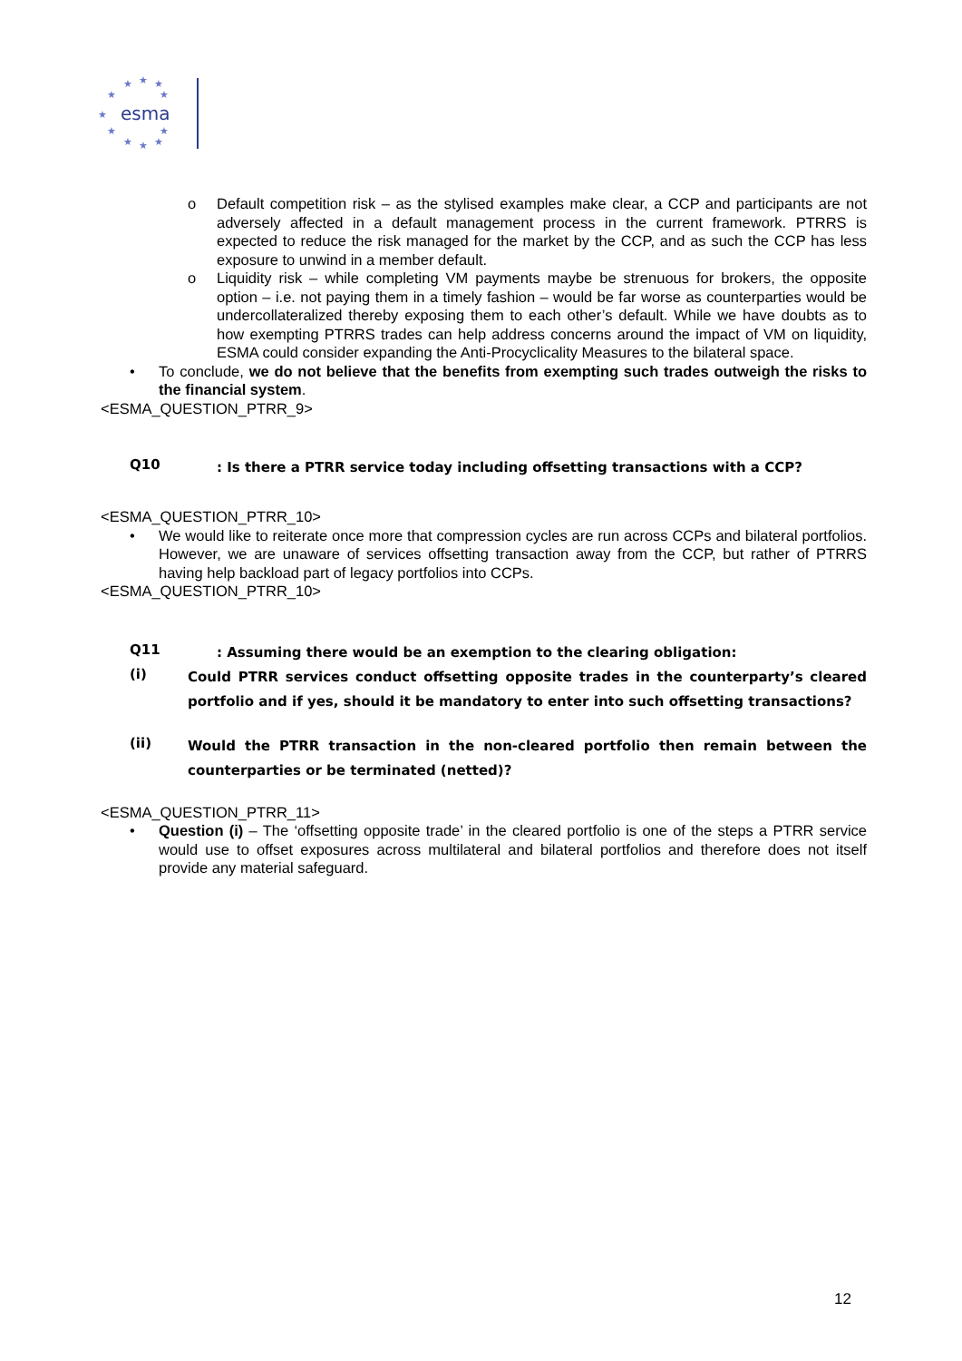esma
★
★
★
★
★
★
★
★
★
★
★
o Default competition risk – as the stylised examples make clear, a CCP and participants are not adversely affected in a default management process in the current framework. PTRRS is expected to reduce the risk managed for the market by the CCP, and as such the CCP has less exposure to unwind in a member default.
o Liquidity risk – while completing VM payments maybe be strenuous for brokers, the opposite option – i.e. not paying them in a timely fashion – would be far worse as counterparties would be undercollateralized thereby exposing them to each other’s default. While we have doubts as to how exempting PTRRS trades can help address concerns around the impact of VM on liquidity, ESMA could consider expanding the Anti-Procyclicality Measures to the bilateral space.
• To conclude, we do not believe that the benefits from exempting such trades outweigh the risks to the financial system.
<ESMA_QUESTION_PTRR_9>
Q10: Is there a PTRR service today including offsetting transactions with a CCP?
<ESMA_QUESTION_PTRR_10>
• We would like to reiterate once more that compression cycles are run across CCPs and bilateral portfolios. However, we are unaware of services offsetting transaction away from the CCP, but rather of PTRRS having help backload part of legacy portfolios into CCPs.
<ESMA_QUESTION_PTRR_10>
Q11: Assuming there would be an exemption to the clearing obligation:
(i) Could PTRR services conduct offsetting opposite trades in the counterparty’s cleared portfolio and if yes, should it be mandatory to enter into such offsetting transactions?
(ii) Would the PTRR transaction in the non-cleared portfolio then remain between the counterparties or be terminated (netted)?
<ESMA_QUESTION_PTRR_11>
• Question (i) – The ‘offsetting opposite trade’ in the cleared portfolio is one of the steps a PTRR service would use to offset exposures across multilateral and bilateral portfolios and therefore does not itself provide any material safeguard.
12